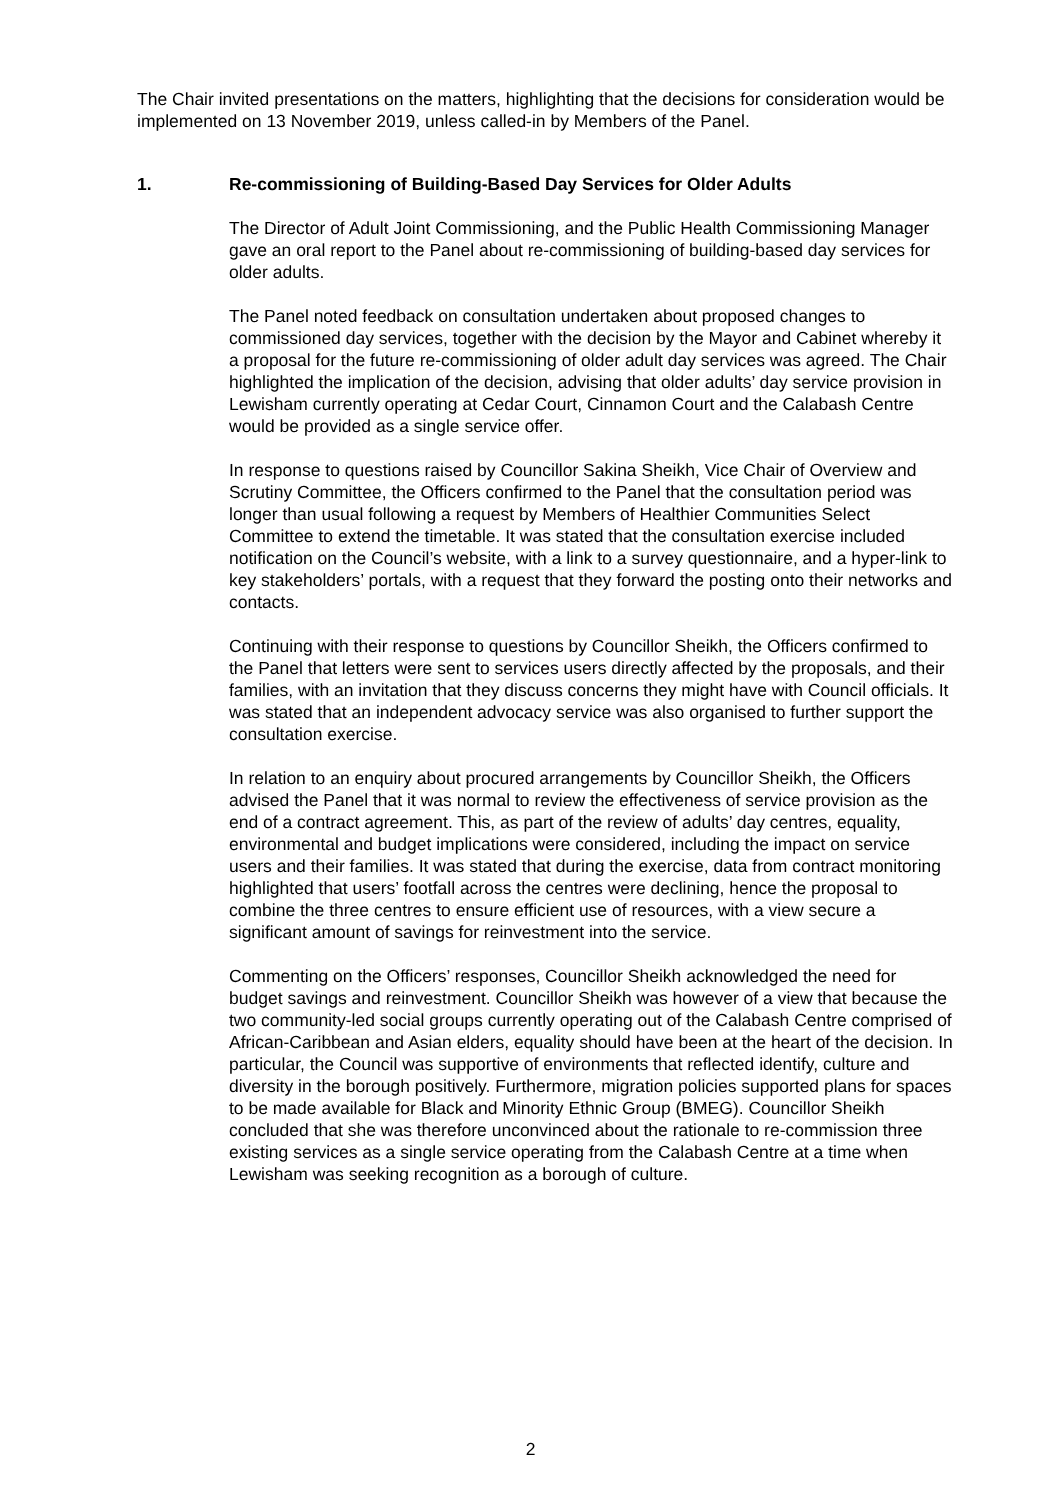The Chair invited presentations on the matters, highlighting that the decisions for consideration would be implemented on 13 November 2019, unless called-in by Members of the Panel.
1. Re-commissioning of Building-Based Day Services for Older Adults
The Director of Adult Joint Commissioning, and the Public Health Commissioning Manager gave an oral report to the Panel about re-commissioning of building-based day services for older adults.
The Panel noted feedback on consultation undertaken about proposed changes to commissioned day services, together with the decision by the Mayor and Cabinet whereby it a proposal for the future re-commissioning of older adult day services was agreed. The Chair highlighted the implication of the decision, advising that older adults’ day service provision in Lewisham currently operating at Cedar Court, Cinnamon Court and the Calabash Centre would be provided as a single service offer.
In response to questions raised by Councillor Sakina Sheikh, Vice Chair of Overview and Scrutiny Committee, the Officers confirmed to the Panel that the consultation period was longer than usual following a request by Members of Healthier Communities Select Committee to extend the timetable. It was stated that the consultation exercise included notification on the Council’s website, with a link to a survey questionnaire, and a hyper-link to key stakeholders’ portals, with a request that they forward the posting onto their networks and contacts.
Continuing with their response to questions by Councillor Sheikh, the Officers confirmed to the Panel that letters were sent to services users directly affected by the proposals, and their families, with an invitation that they discuss concerns they might have with Council officials. It was stated that an independent advocacy service was also organised to further support the consultation exercise.
In relation to an enquiry about procured arrangements by Councillor Sheikh, the Officers advised the Panel that it was normal to review the effectiveness of service provision as the end of a contract agreement. This, as part of the review of adults’ day centres, equality, environmental and budget implications were considered, including the impact on service users and their families. It was stated that during the exercise, data from contract monitoring highlighted that users’ footfall across the centres were declining, hence the proposal to combine the three centres to ensure efficient use of resources, with a view secure a significant amount of savings for reinvestment into the service.
Commenting on the Officers’ responses, Councillor Sheikh acknowledged the need for budget savings and reinvestment. Councillor Sheikh was however of a view that because the two community-led social groups currently operating out of the Calabash Centre comprised of African-Caribbean and Asian elders, equality should have been at the heart of the decision. In particular, the Council was supportive of environments that reflected identify, culture and diversity in the borough positively. Furthermore, migration policies supported plans for spaces to be made available for Black and Minority Ethnic Group (BMEG). Councillor Sheikh concluded that she was therefore unconvinced about the rationale to re-commission three existing services as a single service operating from the Calabash Centre at a time when Lewisham was seeking recognition as a borough of culture.
2